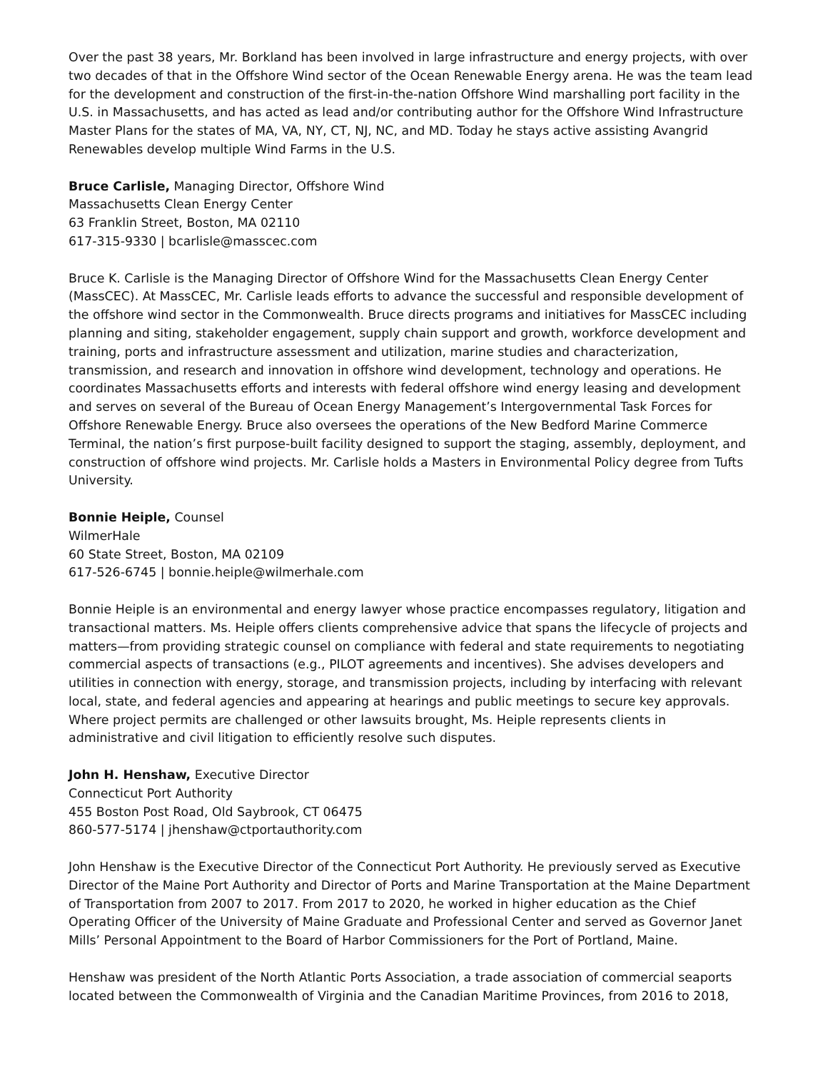Over the past 38 years, Mr. Borkland has been involved in large infrastructure and energy projects, with over two decades of that in the Offshore Wind sector of the Ocean Renewable Energy arena. He was the team lead for the development and construction of the first-in-the-nation Offshore Wind marshalling port facility in the U.S. in Massachusetts, and has acted as lead and/or contributing author for the Offshore Wind Infrastructure Master Plans for the states of MA, VA, NY, CT, NJ, NC, and MD. Today he stays active assisting Avangrid Renewables develop multiple Wind Farms in the U.S.
Bruce Carlisle, Managing Director, Offshore Wind
Massachusetts Clean Energy Center
63 Franklin Street, Boston, MA 02110
617-315-9330 | bcarlisle@masscec.com
Bruce K. Carlisle is the Managing Director of Offshore Wind for the Massachusetts Clean Energy Center (MassCEC). At MassCEC, Mr. Carlisle leads efforts to advance the successful and responsible development of the offshore wind sector in the Commonwealth. Bruce directs programs and initiatives for MassCEC including planning and siting, stakeholder engagement, supply chain support and growth, workforce development and training, ports and infrastructure assessment and utilization, marine studies and characterization, transmission, and research and innovation in offshore wind development, technology and operations. He coordinates Massachusetts efforts and interests with federal offshore wind energy leasing and development and serves on several of the Bureau of Ocean Energy Management’s Intergovernmental Task Forces for Offshore Renewable Energy. Bruce also oversees the operations of the New Bedford Marine Commerce Terminal, the nation’s first purpose-built facility designed to support the staging, assembly, deployment, and construction of offshore wind projects. Mr. Carlisle holds a Masters in Environmental Policy degree from Tufts University.
Bonnie Heiple, Counsel
WilmerHale
60 State Street, Boston, MA 02109
617-526-6745 | bonnie.heiple@wilmerhale.com
Bonnie Heiple is an environmental and energy lawyer whose practice encompasses regulatory, litigation and transactional matters. Ms. Heiple offers clients comprehensive advice that spans the lifecycle of projects and matters—from providing strategic counsel on compliance with federal and state requirements to negotiating commercial aspects of transactions (e.g., PILOT agreements and incentives). She advises developers and utilities in connection with energy, storage, and transmission projects, including by interfacing with relevant local, state, and federal agencies and appearing at hearings and public meetings to secure key approvals. Where project permits are challenged or other lawsuits brought, Ms. Heiple represents clients in administrative and civil litigation to efficiently resolve such disputes.
John H. Henshaw, Executive Director
Connecticut Port Authority
455 Boston Post Road, Old Saybrook, CT 06475
860-577-5174 | jhenshaw@ctportauthority.com
John Henshaw is the Executive Director of the Connecticut Port Authority. He previously served as Executive Director of the Maine Port Authority and Director of Ports and Marine Transportation at the Maine Department of Transportation from 2007 to 2017. From 2017 to 2020, he worked in higher education as the Chief Operating Officer of the University of Maine Graduate and Professional Center and served as Governor Janet Mills’ Personal Appointment to the Board of Harbor Commissioners for the Port of Portland, Maine.
Henshaw was president of the North Atlantic Ports Association, a trade association of commercial seaports located between the Commonwealth of Virginia and the Canadian Maritime Provinces, from 2016 to 2018,